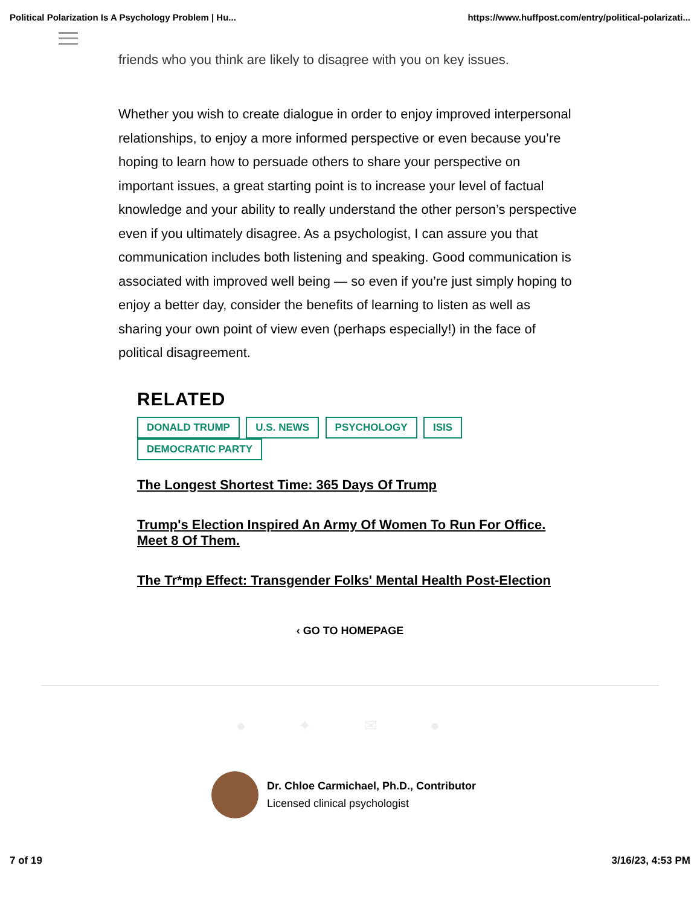Political Polarization Is A Psychology Problem | Hu... https://www.huffpost.com/entry/political-polarizati...
friends who you think are likely to disagree with you on key issues.
Whether you wish to create dialogue in order to enjoy improved interpersonal relationships, to enjoy a more informed perspective or even because you’re hoping to learn how to persuade others to share your perspective on important issues, a great starting point is to increase your level of factual knowledge and your ability to really understand the other person’s perspective even if you ultimately disagree. As a psychologist, I can assure you that communication includes both listening and speaking. Good communication is associated with improved well being — so even if you’re just simply hoping to enjoy a better day, consider the benefits of learning to listen as well as sharing your own point of view even (perhaps especially!) in the face of political disagreement.
RELATED
DONALD TRUMP U.S. NEWS PSYCHOLOGY ISIS DEMOCRATIC PARTY
The Longest Shortest Time: 365 Days Of Trump
Trump's Election Inspired An Army Of Women To Run For Office. Meet 8 Of Them.
The Tr*mp Effect: Transgender Folks' Mental Health Post-Election
‹ GO TO HOMEPAGE
● ✦ ✉ ●
Dr. Chloe Carmichael, Ph.D., Contributor
Licensed clinical psychologist
7 of 19 3/16/23, 4:53 PM